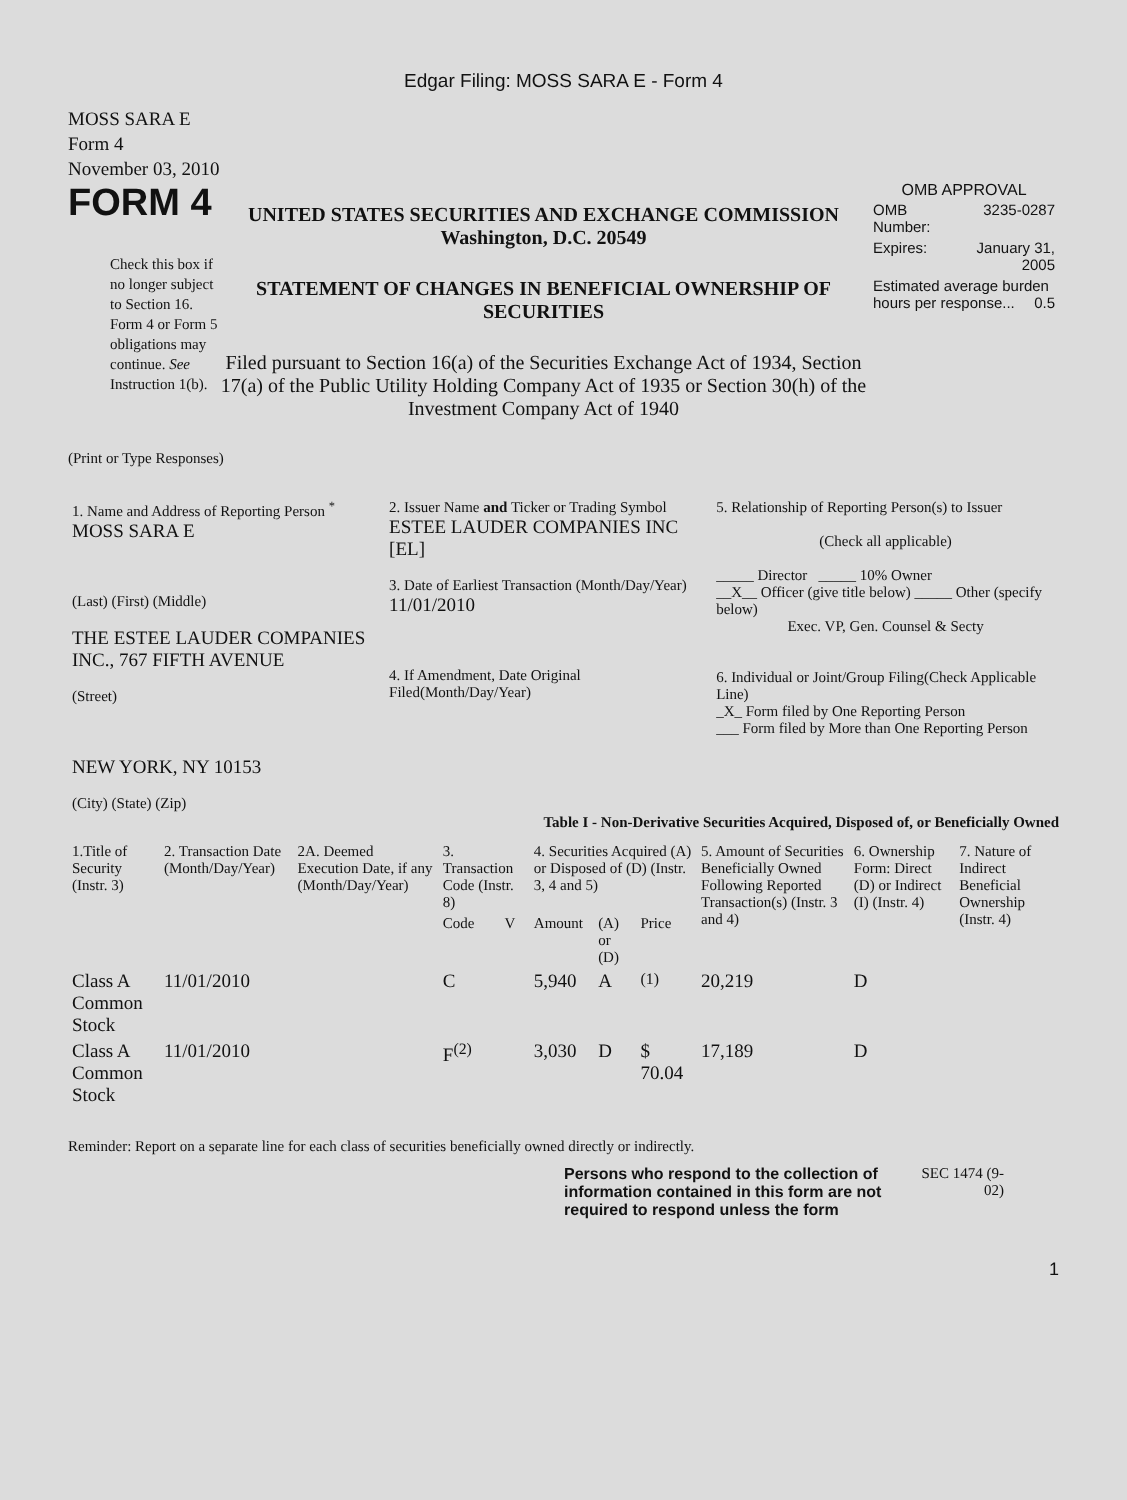Edgar Filing: MOSS SARA E - Form 4
MOSS SARA E
Form 4
November 03, 2010
FORM 4
Check this box if no longer subject to Section 16. Form 4 or Form 5 obligations may continue. See Instruction 1(b).
UNITED STATES SECURITIES AND EXCHANGE COMMISSION
Washington, D.C. 20549
STATEMENT OF CHANGES IN BENEFICIAL OWNERSHIP OF SECURITIES
Filed pursuant to Section 16(a) of the Securities Exchange Act of 1934, Section 17(a) of the Public Utility Holding Company Act of 1935 or Section 30(h) of the Investment Company Act of 1940
OMB APPROVAL
| OMB Number: | 3235-0287 |
| Expires: | January 31, 2005 |
| Estimated average burden hours per response... 0.5 | |
(Print or Type Responses)
| 1. Name and Address of Reporting Person <sup>*</sup> MOSS SARA E (Last) (First) (Middle) THE ESTEE LAUDER COMPANIES INC., 767 FIFTH AVENUE (Street) NEW YORK, NY 10153 (City) (State) (Zip) | 2. Issuer Name and Ticker or Trading Symbol ESTEE LAUDER COMPANIES INC [EL] 3. Date of Earliest Transaction (Month/Day/Year) 11/01/2010 4. If Amendment, Date Original Filed(Month/Day/Year) | 5. Relationship of Reporting Person(s) to Issuer (Check all applicable) _____ Director _____ 10% Owner __X__ Officer (give title below) _____ Other (specify below) Exec. VP, Gen. Counsel & Secty 6. Individual or Joint/Group Filing(Check Applicable Line) _X_ Form filed by One Reporting Person ___ Form filed by More than One Reporting Person |
Table I - Non-Derivative Securities Acquired, Disposed of, or Beneficially Owned
| 1.Title of Security (Instr. 3) | 2. Transaction Date (Month/Day/Year) | 2A. Deemed Execution Date, if any (Month/Day/Year) | 3. Transaction Code (Instr. 8) | | 4. Securities Acquired (A) or Disposed of (D) (Instr. 3, 4 and 5) | | | 5. Amount of Securities Beneficially Owned Following Reported Transaction(s) (Instr. 3 and 4) | 6. Ownership Form: Direct (D) or Indirect (I) (Instr. 4) | 7. Nature of Indirect Beneficial Ownership (Instr. 4) |
| --- | --- | --- | --- | --- | --- | --- | --- | --- | --- | --- |
| | | | Code | V | Amount | (A) or (D) | Price | | | |
| Class A Common Stock | 11/01/2010 | | C | | 5,940 | A | <sup>(1)</sup> | 20,219 | D | |
| Class A Common Stock | 11/01/2010 | | F<sup>(2)</sup> | | 3,030 | D | $ 70.04 | 17,189 | D | |
Reminder: Report on a separate line for each class of securities beneficially owned directly or indirectly.
Persons who respond to the collection of information contained in this form are not required to respond unless the form
SEC 1474 (9-02)
1